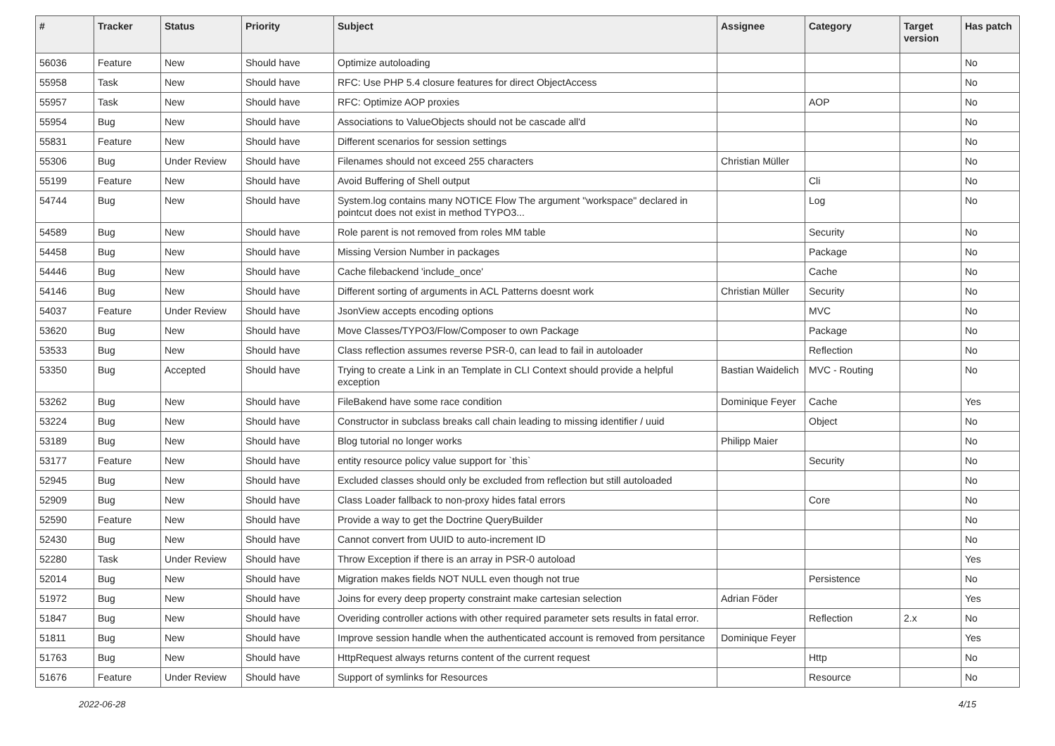| # | Tracker | Status | Priority | Subject | Assignee | Category | Target version | Has patch |
| --- | --- | --- | --- | --- | --- | --- | --- | --- |
| 56036 | Feature | New | Should have | Optimize autoloading | | | | No |
| 55958 | Task | New | Should have | RFC: Use PHP 5.4 closure features for direct ObjectAccess | | | | No |
| 55957 | Task | New | Should have | RFC: Optimize AOP proxies | | AOP | | No |
| 55954 | Bug | New | Should have | Associations to ValueObjects should not be cascade all'd | | | | No |
| 55831 | Feature | New | Should have | Different scenarios for session settings | | | | No |
| 55306 | Bug | Under Review | Should have | Filenames should not exceed 255 characters | Christian Müller | | | No |
| 55199 | Feature | New | Should have | Avoid Buffering of Shell output | | Cli | | No |
| 54744 | Bug | New | Should have | System.log contains many NOTICE Flow The argument "workspace" declared in pointcut does not exist in method TYPO3... | | Log | | No |
| 54589 | Bug | New | Should have | Role parent is not removed from roles MM table | | Security | | No |
| 54458 | Bug | New | Should have | Missing Version Number in packages | | Package | | No |
| 54446 | Bug | New | Should have | Cache filebackend 'include_once' | | Cache | | No |
| 54146 | Bug | New | Should have | Different sorting of arguments in ACL Patterns doesnt work | Christian Müller | Security | | No |
| 54037 | Feature | Under Review | Should have | JsonView accepts encoding options | | MVC | | No |
| 53620 | Bug | New | Should have | Move Classes/TYPO3/Flow/Composer to own Package | | Package | | No |
| 53533 | Bug | New | Should have | Class reflection assumes reverse PSR-0, can lead to fail in autoloader | | Reflection | | No |
| 53350 | Bug | Accepted | Should have | Trying to create a Link in an Template in CLI Context should provide a helpful exception | Bastian Waidelich | MVC - Routing | | No |
| 53262 | Bug | New | Should have | FileBakend have some race condition | Dominique Feyer | Cache | | Yes |
| 53224 | Bug | New | Should have | Constructor in subclass breaks call chain leading to missing identifier / uuid | | Object | | No |
| 53189 | Bug | New | Should have | Blog tutorial no longer works | Philipp Maier | | | No |
| 53177 | Feature | New | Should have | entity resource policy value support for `this` | | Security | | No |
| 52945 | Bug | New | Should have | Excluded classes should only be excluded from reflection but still autoloaded | | | | No |
| 52909 | Bug | New | Should have | Class Loader fallback to non-proxy hides fatal errors | | Core | | No |
| 52590 | Feature | New | Should have | Provide a way to get the Doctrine QueryBuilder | | | | No |
| 52430 | Bug | New | Should have | Cannot convert from UUID to auto-increment ID | | | | No |
| 52280 | Task | Under Review | Should have | Throw Exception if there is an array in PSR-0 autoload | | | | Yes |
| 52014 | Bug | New | Should have | Migration makes fields NOT NULL even though not true | | Persistence | | No |
| 51972 | Bug | New | Should have | Joins for every deep property constraint make cartesian selection | Adrian Föder | | | Yes |
| 51847 | Bug | New | Should have | Overiding controller actions with other required parameter sets results in fatal error. | | Reflection | 2.x | No |
| 51811 | Bug | New | Should have | Improve session handle when the authenticated account is removed from persitance | Dominique Feyer | | | Yes |
| 51763 | Bug | New | Should have | HttpRequest always returns content of the current request | | Http | | No |
| 51676 | Feature | Under Review | Should have | Support of symlinks for Resources | | Resource | | No |
2022-06-28 4/15